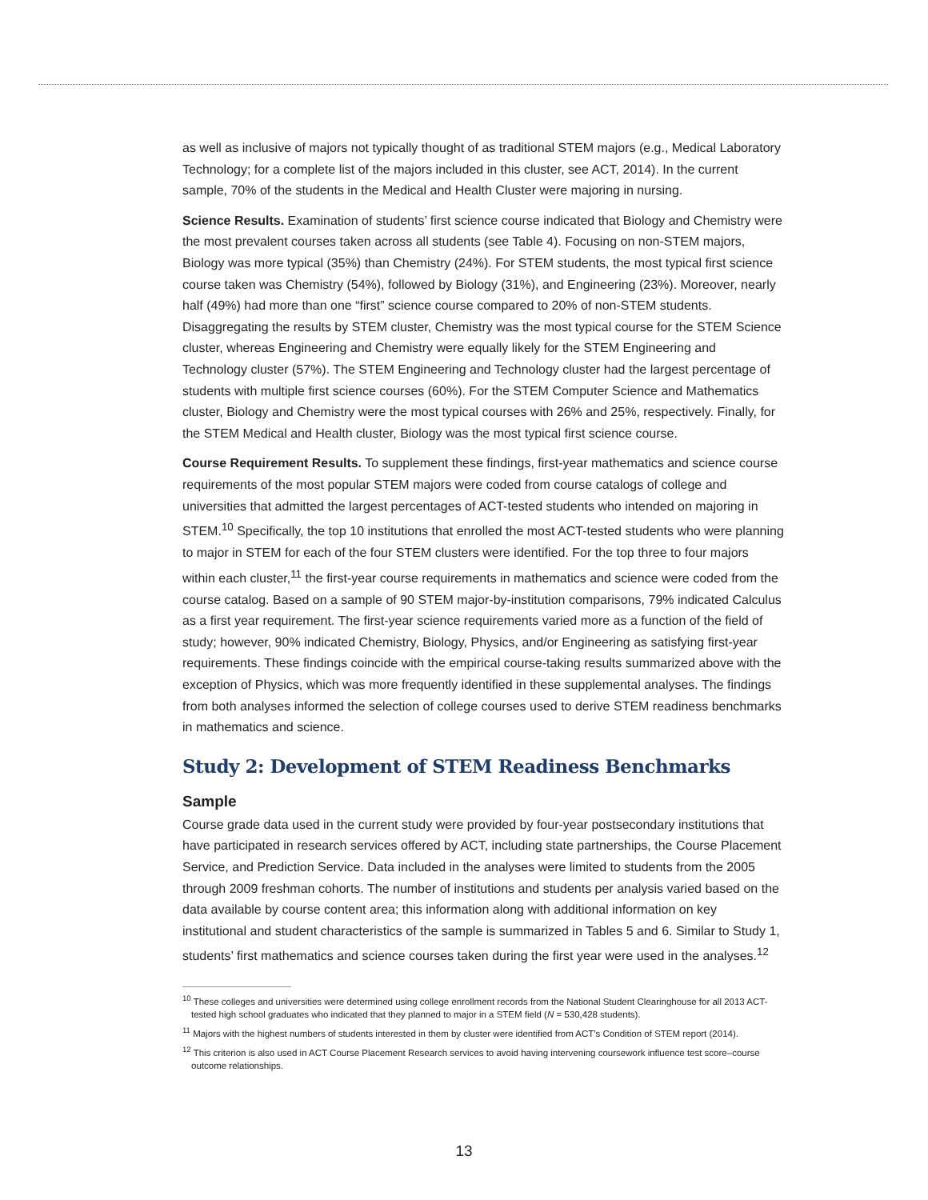as well as inclusive of majors not typically thought of as traditional STEM majors (e.g., Medical Laboratory Technology; for a complete list of the majors included in this cluster, see ACT, 2014). In the current sample, 70% of the students in the Medical and Health Cluster were majoring in nursing.
Science Results. Examination of students’ first science course indicated that Biology and Chemistry were the most prevalent courses taken across all students (see Table 4). Focusing on non-STEM majors, Biology was more typical (35%) than Chemistry (24%). For STEM students, the most typical first science course taken was Chemistry (54%), followed by Biology (31%), and Engineering (23%). Moreover, nearly half (49%) had more than one “first” science course compared to 20% of non-STEM students. Disaggregating the results by STEM cluster, Chemistry was the most typical course for the STEM Science cluster, whereas Engineering and Chemistry were equally likely for the STEM Engineering and Technology cluster (57%). The STEM Engineering and Technology cluster had the largest percentage of students with multiple first science courses (60%). For the STEM Computer Science and Mathematics cluster, Biology and Chemistry were the most typical courses with 26% and 25%, respectively. Finally, for the STEM Medical and Health cluster, Biology was the most typical first science course.
Course Requirement Results. To supplement these findings, first-year mathematics and science course requirements of the most popular STEM majors were coded from course catalogs of college and universities that admitted the largest percentages of ACT-tested students who intended on majoring in STEM.<sup>10</sup> Specifically, the top 10 institutions that enrolled the most ACT-tested students who were planning to major in STEM for each of the four STEM clusters were identified. For the top three to four majors within each cluster,<sup>11</sup> the first-year course requirements in mathematics and science were coded from the course catalog. Based on a sample of 90 STEM major-by-institution comparisons, 79% indicated Calculus as a first year requirement. The first-year science requirements varied more as a function of the field of study; however, 90% indicated Chemistry, Biology, Physics, and/or Engineering as satisfying first-year requirements. These findings coincide with the empirical course-taking results summarized above with the exception of Physics, which was more frequently identified in these supplemental analyses. The findings from both analyses informed the selection of college courses used to derive STEM readiness benchmarks in mathematics and science.
Study 2: Development of STEM Readiness Benchmarks
Sample
Course grade data used in the current study were provided by four-year postsecondary institutions that have participated in research services offered by ACT, including state partnerships, the Course Placement Service, and Prediction Service. Data included in the analyses were limited to students from the 2005 through 2009 freshman cohorts. The number of institutions and students per analysis varied based on the data available by course content area; this information along with additional information on key institutional and student characteristics of the sample is summarized in Tables 5 and 6. Similar to Study 1, students’ first mathematics and science courses taken during the first year were used in the analyses.<sup>12</sup>
<sup>10</sup> These colleges and universities were determined using college enrollment records from the National Student Clearinghouse for all 2013 ACT-tested high school graduates who indicated that they planned to major in a STEM field (N = 530,428 students).
<sup>11</sup> Majors with the highest numbers of students interested in them by cluster were identified from ACT’s Condition of STEM report (2014).
<sup>12</sup> This criterion is also used in ACT Course Placement Research services to avoid having intervening coursework influence test score–course outcome relationships.
13